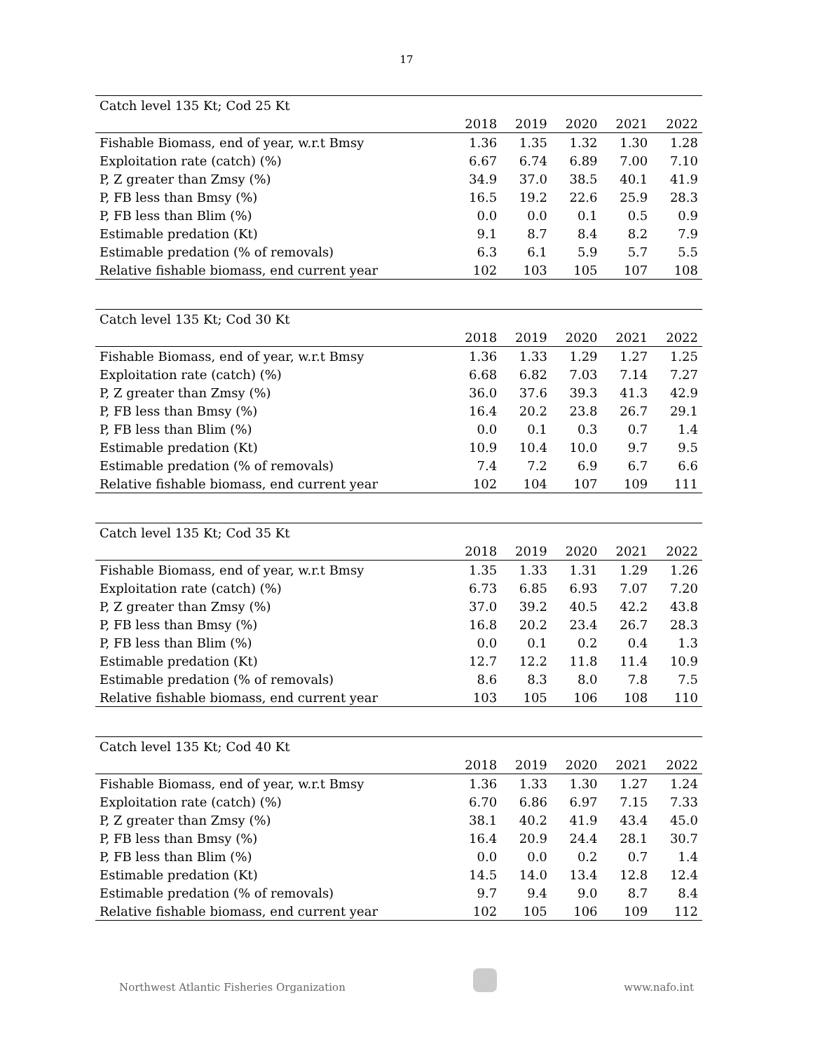17
| Catch level 135 Kt; Cod 25 Kt | | | | | |
| | 2018 | 2019 | 2020 | 2021 | 2022 |
| Fishable Biomass, end of year, w.r.t Bmsy | 1.36 | 1.35 | 1.32 | 1.30 | 1.28 |
| Exploitation rate (catch) (%) | 6.67 | 6.74 | 6.89 | 7.00 | 7.10 |
| P, Z greater than Zmsy (%) | 34.9 | 37.0 | 38.5 | 40.1 | 41.9 |
| P, FB less than Bmsy (%) | 16.5 | 19.2 | 22.6 | 25.9 | 28.3 |
| P, FB less than Blim (%) | 0.0 | 0.0 | 0.1 | 0.5 | 0.9 |
| Estimable predation (Kt) | 9.1 | 8.7 | 8.4 | 8.2 | 7.9 |
| Estimable predation (% of removals) | 6.3 | 6.1 | 5.9 | 5.7 | 5.5 |
| Relative fishable biomass, end current year | 102 | 103 | 105 | 107 | 108 |
| Catch level 135 Kt; Cod 30 Kt | | | | | |
| | 2018 | 2019 | 2020 | 2021 | 2022 |
| Fishable Biomass, end of year, w.r.t Bmsy | 1.36 | 1.33 | 1.29 | 1.27 | 1.25 |
| Exploitation rate (catch) (%) | 6.68 | 6.82 | 7.03 | 7.14 | 7.27 |
| P, Z greater than Zmsy (%) | 36.0 | 37.6 | 39.3 | 41.3 | 42.9 |
| P, FB less than Bmsy (%) | 16.4 | 20.2 | 23.8 | 26.7 | 29.1 |
| P, FB less than Blim (%) | 0.0 | 0.1 | 0.3 | 0.7 | 1.4 |
| Estimable predation (Kt) | 10.9 | 10.4 | 10.0 | 9.7 | 9.5 |
| Estimable predation (% of removals) | 7.4 | 7.2 | 6.9 | 6.7 | 6.6 |
| Relative fishable biomass, end current year | 102 | 104 | 107 | 109 | 111 |
| Catch level 135 Kt; Cod 35 Kt | | | | | |
| | 2018 | 2019 | 2020 | 2021 | 2022 |
| Fishable Biomass, end of year, w.r.t Bmsy | 1.35 | 1.33 | 1.31 | 1.29 | 1.26 |
| Exploitation rate (catch) (%) | 6.73 | 6.85 | 6.93 | 7.07 | 7.20 |
| P, Z greater than Zmsy (%) | 37.0 | 39.2 | 40.5 | 42.2 | 43.8 |
| P, FB less than Bmsy (%) | 16.8 | 20.2 | 23.4 | 26.7 | 28.3 |
| P, FB less than Blim (%) | 0.0 | 0.1 | 0.2 | 0.4 | 1.3 |
| Estimable predation (Kt) | 12.7 | 12.2 | 11.8 | 11.4 | 10.9 |
| Estimable predation (% of removals) | 8.6 | 8.3 | 8.0 | 7.8 | 7.5 |
| Relative fishable biomass, end current year | 103 | 105 | 106 | 108 | 110 |
| Catch level 135 Kt; Cod 40 Kt | | | | | |
| | 2018 | 2019 | 2020 | 2021 | 2022 |
| Fishable Biomass, end of year, w.r.t Bmsy | 1.36 | 1.33 | 1.30 | 1.27 | 1.24 |
| Exploitation rate (catch) (%) | 6.70 | 6.86 | 6.97 | 7.15 | 7.33 |
| P, Z greater than Zmsy (%) | 38.1 | 40.2 | 41.9 | 43.4 | 45.0 |
| P, FB less than Bmsy (%) | 16.4 | 20.9 | 24.4 | 28.1 | 30.7 |
| P, FB less than Blim (%) | 0.0 | 0.0 | 0.2 | 0.7 | 1.4 |
| Estimable predation (Kt) | 14.5 | 14.0 | 13.4 | 12.8 | 12.4 |
| Estimable predation (% of removals) | 9.7 | 9.4 | 9.0 | 8.7 | 8.4 |
| Relative fishable biomass, end current year | 102 | 105 | 106 | 109 | 112 |
Northwest Atlantic Fisheries Organization
www.nafo.int